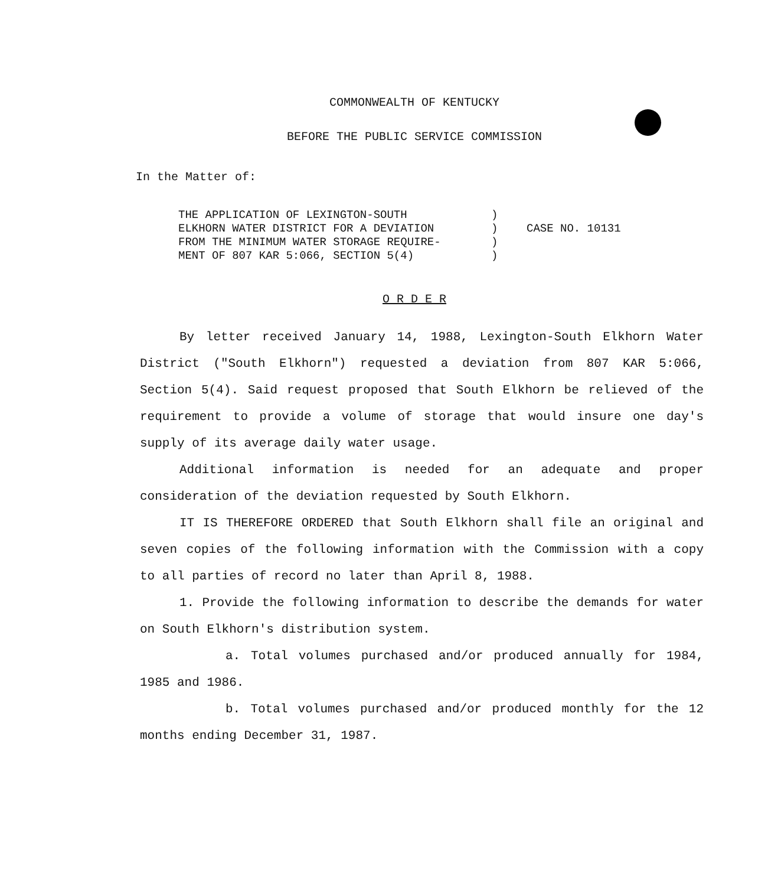COMMONWEALTH OF KENTUCKY
BEFORE THE PUBLIC SERVICE COMMISSION
In the Matter of:
THE APPLICATION OF LEXINGTON-SOUTH
ELKHORN WATER DISTRICT FOR A DEVIATION
FROM THE MINIMUM WATER STORAGE REQUIRE-
MENT OF 807 KAR 5:066, SECTION 5(4)
)
)
)
)
CASE NO. 10131
O R D E R
By letter received January 14, 1988, Lexington-South Elkhorn Water District ("South Elkhorn") requested a deviation from 807 KAR 5:066, Section 5(4). Said request proposed that South Elkhorn be relieved of the requirement to provide a volume of storage that would insure one day's supply of its average daily water usage.
Additional information is needed for an adequate and proper consideration of the deviation requested by South Elkhorn.
IT IS THEREFORE ORDERED that South Elkhorn shall file an original and seven copies of the following information with the Commission with a copy to all parties of record no later than April 8, 1988.
1. Provide the following information to describe the demands for water on South Elkhorn's distribution system.
a. Total volumes purchased and/or produced annually for 1984, 1985 and 1986.
b. Total volumes purchased and/or produced monthly for the 12 months ending December 31, 1987.